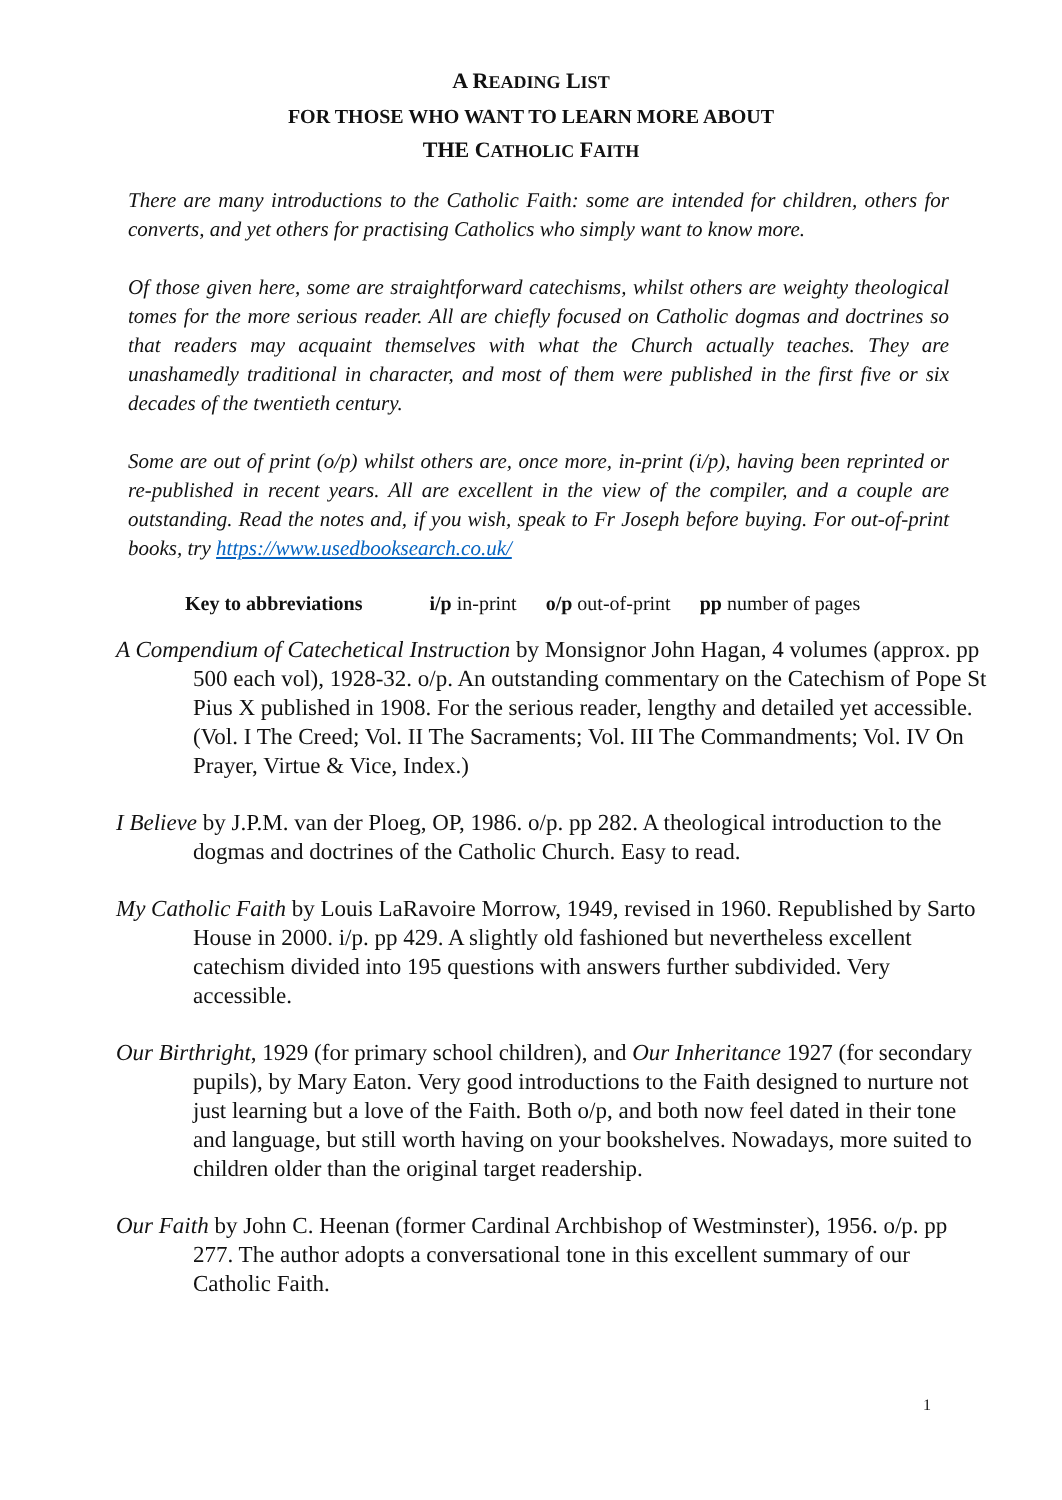A READING LIST
FOR THOSE WHO WANT TO LEARN MORE ABOUT
THE CATHOLIC FAITH
There are many introductions to the Catholic Faith: some are intended for children, others for converts, and yet others for practising Catholics who simply want to know more.
Of those given here, some are straightforward catechisms, whilst others are weighty theological tomes for the more serious reader. All are chiefly focused on Catholic dogmas and doctrines so that readers may acquaint themselves with what the Church actually teaches. They are unashamedly traditional in character, and most of them were published in the first five or six decades of the twentieth century.
Some are out of print (o/p) whilst others are, once more, in-print (i/p), having been reprinted or re-published in recent years. All are excellent in the view of the compiler, and a couple are outstanding. Read the notes and, if you wish, speak to Fr Joseph before buying. For out-of-print books, try https://www.usedbooksearch.co.uk/
Key to abbreviations i/p in-print o/p out-of-print pp number of pages
A Compendium of Catechetical Instruction by Monsignor John Hagan, 4 volumes (approx. pp 500 each vol), 1928-32. o/p. An outstanding commentary on the Catechism of Pope St Pius X published in 1908. For the serious reader, lengthy and detailed yet accessible. (Vol. I The Creed; Vol. II The Sacraments; Vol. III The Commandments; Vol. IV On Prayer, Virtue & Vice, Index.)
I Believe by J.P.M. van der Ploeg, OP, 1986. o/p. pp 282. A theological introduction to the dogmas and doctrines of the Catholic Church. Easy to read.
My Catholic Faith by Louis LaRavoire Morrow, 1949, revised in 1960. Republished by Sarto House in 2000. i/p. pp 429. A slightly old fashioned but nevertheless excellent catechism divided into 195 questions with answers further subdivided. Very accessible.
Our Birthright, 1929 (for primary school children), and Our Inheritance 1927 (for secondary pupils), by Mary Eaton. Very good introductions to the Faith designed to nurture not just learning but a love of the Faith. Both o/p, and both now feel dated in their tone and language, but still worth having on your bookshelves. Nowadays, more suited to children older than the original target readership.
Our Faith by John C. Heenan (former Cardinal Archbishop of Westminster), 1956. o/p. pp 277. The author adopts a conversational tone in this excellent summary of our Catholic Faith.
1